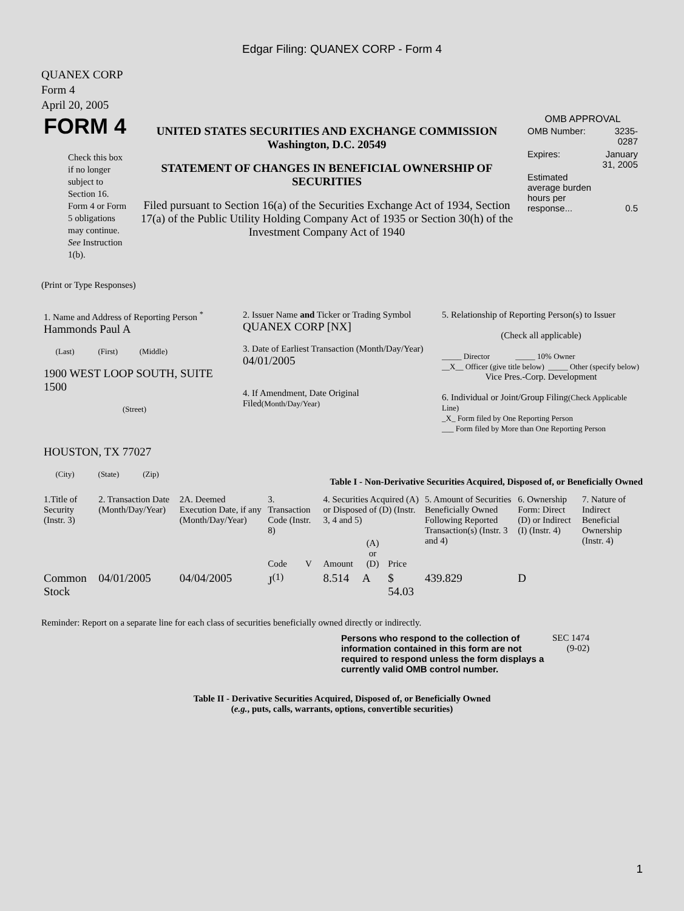Edgar Filing: QUANEX CORP - Form 4
QUANEX CORP
Form 4
April 20, 2005
| FORM 4 Check this box if no longer subject to Section 16. Form 4 or Form 5 obligations may continue. See Instruction 1(b). | UNITED STATES SECURITIES AND EXCHANGE COMMISSION Washington, D.C. 20549 STATEMENT OF CHANGES IN BENEFICIAL OWNERSHIP OF SECURITIES Filed pursuant to Section 16(a) of the Securities Exchange Act of 1934, Section 17(a) of the Public Utility Holding Company Act of 1935 or Section 30(h) of the Investment Company Act of 1940 | OMB APPROVAL / OMB Number: / 3235-0287 / / Expires: / January 31, 2005 / / Estimated average burden hours per response... / 0.5 / |
(Print or Type Responses)
| 1. Name and Address of Reporting Person <sup>*</sup> Hammonds Paul A (Last) (First) (Middle) 1900 WEST LOOP SOUTH, SUITE 1500 (Street) HOUSTON, TX 77027 (City) (State) (Zip) | 2. Issuer Name and Ticker or Trading Symbol QUANEX CORP [NX] 3. Date of Earliest Transaction (Month/Day/Year) 04/01/2005 4. If Amendment, Date Original Filed (Month/Day/Year) | 5. Relationship of Reporting Person(s) to Issuer (Check all applicable) _____ Director _____ 10% Owner __X__ Officer (give title below) _____ Other (specify below) Vice Pres.-Corp. Development 6. Individual or Joint/Group Filing (Check Applicable Line) _X_ Form filed by One Reporting Person ___ Form filed by More than One Reporting Person |
Table I - Non-Derivative Securities Acquired, Disposed of, or Beneficially Owned
| 1.Title of Security (Instr. 3) | 2. Transaction Date (Month/Day/Year) | 2A. Deemed Execution Date, if any (Month/Day/Year) | 3. Transaction Code (Instr. 8) | | 4. Securities Acquired (A) or Disposed of (D) (Instr. 3, 4 and 5) | | | 5. Amount of Securities Beneficially Owned Following Reported Transaction(s) (Instr. 3 and 4) | 6. Ownership Form: Direct (D) or Indirect (I) (Instr. 4) | 7. Nature of Indirect Beneficial Ownership (Instr. 4) |
| --- | --- | --- | --- | --- | --- | --- | --- | --- | --- | --- |
| | | | Code | V | Amount | (A) or (D) | Price | | | |
| Common Stock | 04/01/2005 | 04/04/2005 | J<sup>(1)</sup> | | 8.514 | A | $ 54.03 | 439.829 | D | |
Reminder: Report on a separate line for each class of securities beneficially owned directly or indirectly.
| Persons who respond to the collection of information contained in this form are not required to respond unless the form displays a currently valid OMB control number. | SEC 1474 (9-02) |
Table II - Derivative Securities Acquired, Disposed of, or Beneficially Owned
(e.g., puts, calls, warrants, options, convertible securities)
1